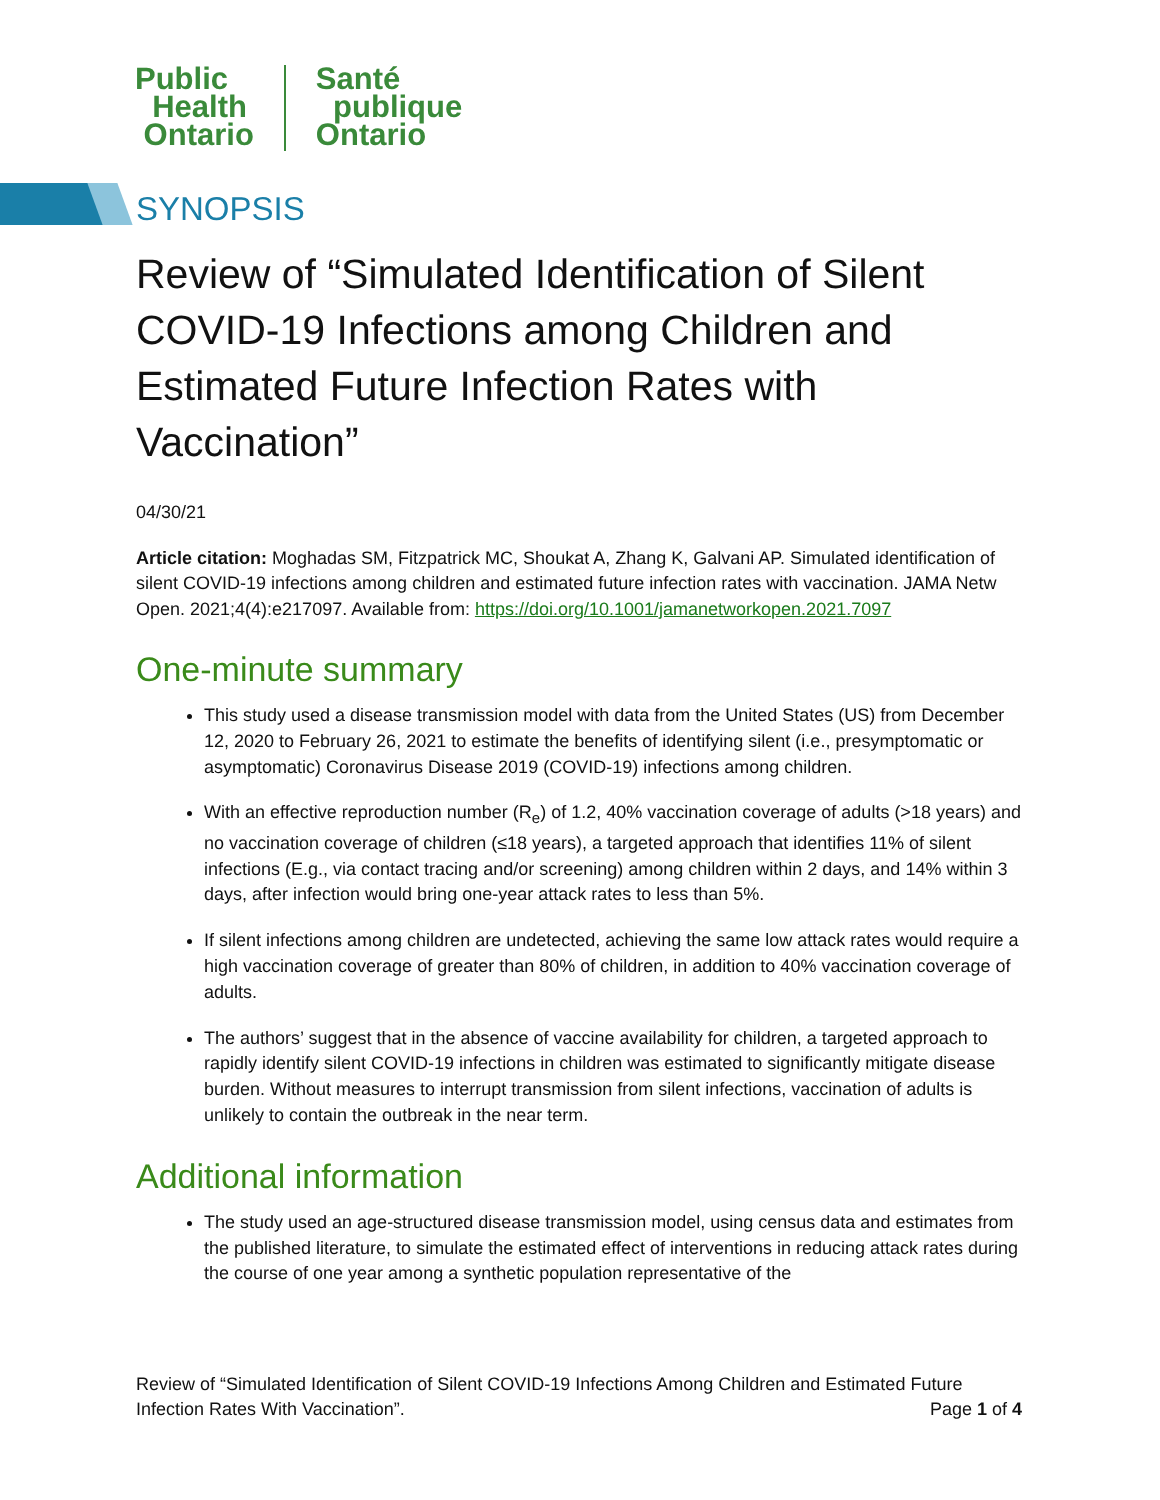Public
Health
Ontario
Santé
publique
Ontario
SYNOPSIS
Review of “Simulated Identification of Silent COVID-19 Infections among Children and Estimated Future Infection Rates with Vaccination”
04/30/21
Article citation: Moghadas SM, Fitzpatrick MC, Shoukat A, Zhang K, Galvani AP. Simulated identification of silent COVID-19 infections among children and estimated future infection rates with vaccination. JAMA Netw Open. 2021;4(4):e217097. Available from: https://doi.org/10.1001/jamanetworkopen.2021.7097
One-minute summary
This study used a disease transmission model with data from the United States (US) from December 12, 2020 to February 26, 2021 to estimate the benefits of identifying silent (i.e., presymptomatic or asymptomatic) Coronavirus Disease 2019 (COVID-19) infections among children.
With an effective reproduction number (R<sub>e</sub>) of 1.2, 40% vaccination coverage of adults (>18 years) and no vaccination coverage of children (≤18 years), a targeted approach that identifies 11% of silent infections (E.g., via contact tracing and/or screening) among children within 2 days, and 14% within 3 days, after infection would bring one-year attack rates to less than 5%.
If silent infections among children are undetected, achieving the same low attack rates would require a high vaccination coverage of greater than 80% of children, in addition to 40% vaccination coverage of adults.
The authors’ suggest that in the absence of vaccine availability for children, a targeted approach to rapidly identify silent COVID-19 infections in children was estimated to significantly mitigate disease burden. Without measures to interrupt transmission from silent infections, vaccination of adults is unlikely to contain the outbreak in the near term.
Additional information
The study used an age-structured disease transmission model, using census data and estimates from the published literature, to simulate the estimated effect of interventions in reducing attack rates during the course of one year among a synthetic population representative of the
Review of “Simulated Identification of Silent COVID-19 Infections Among Children and Estimated Future Infection Rates With Vaccination”. Page 1 of 4